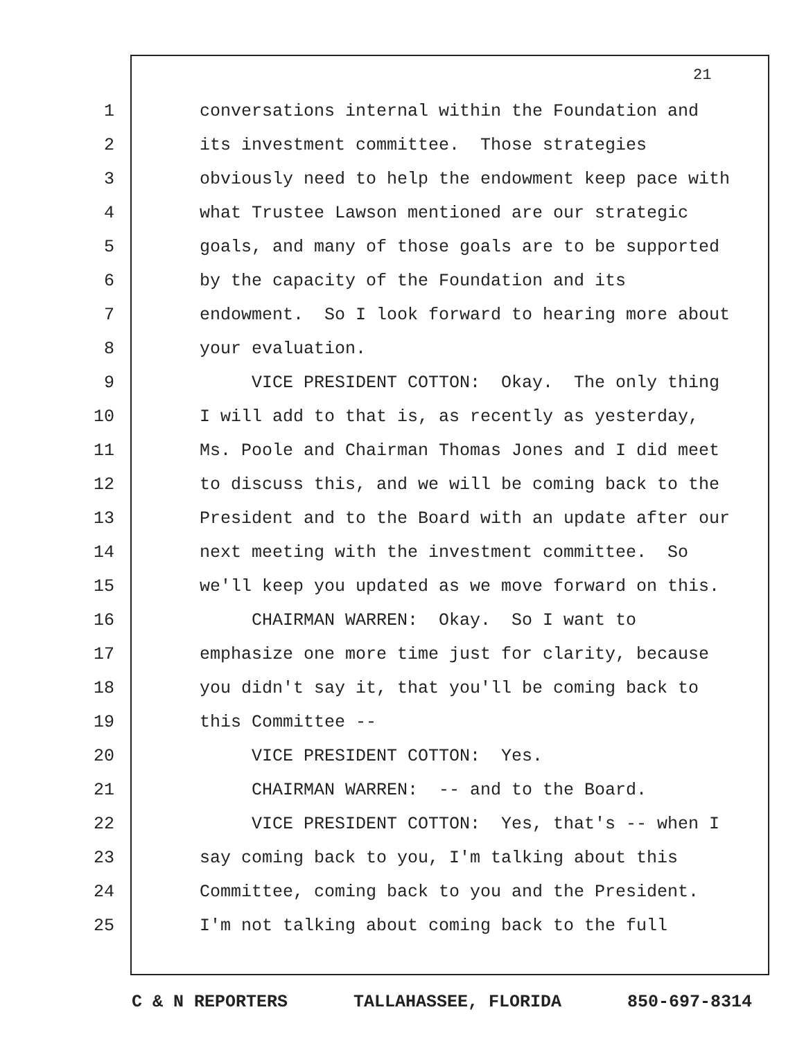21
1 conversations internal within the Foundation and
2 its investment committee. Those strategies
3 obviously need to help the endowment keep pace with
4 what Trustee Lawson mentioned are our strategic
5 goals, and many of those goals are to be supported
6 by the capacity of the Foundation and its
7 endowment. So I look forward to hearing more about
8 your evaluation.
9 VICE PRESIDENT COTTON: Okay. The only thing
10 I will add to that is, as recently as yesterday,
11 Ms. Poole and Chairman Thomas Jones and I did meet
12 to discuss this, and we will be coming back to the
13 President and to the Board with an update after our
14 next meeting with the investment committee. So
15 we'll keep you updated as we move forward on this.
16 CHAIRMAN WARREN: Okay. So I want to
17 emphasize one more time just for clarity, because
18 you didn't say it, that you'll be coming back to
19 this Committee --
20 VICE PRESIDENT COTTON: Yes.
21 CHAIRMAN WARREN: -- and to the Board.
22 VICE PRESIDENT COTTON: Yes, that's -- when I
23 say coming back to you, I'm talking about this
24 Committee, coming back to you and the President.
25 I'm not talking about coming back to the full
C & N REPORTERS TALLAHASSEE, FLORIDA 850-697-8314